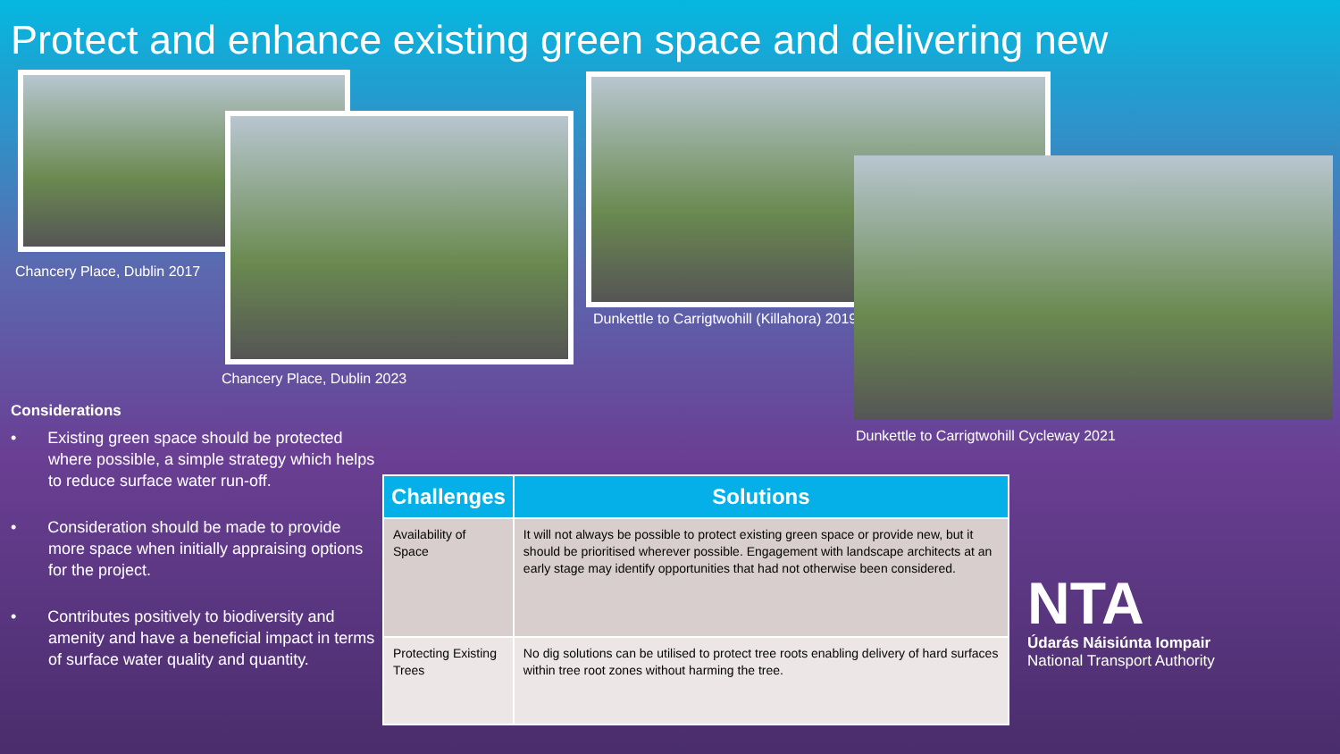Protect and enhance existing green space and delivering new
Chancery Place, Dublin 2017
Chancery Place, Dublin 2023
Dunkettle to Carrigtwohill (Killahora) 2019
Dunkettle to Carrigtwohill Cycleway 2021
Considerations
• Existing green space should be protected where possible, a simple strategy which helps to reduce surface water run-off.
• Consideration should be made to provide more space when initially appraising options for the project.
• Contributes positively to biodiversity and amenity and have a beneficial impact in terms of surface water quality and quantity.
| Challenges | Solutions |
| --- | --- |
| Availability of Space | It will not always be possible to protect existing green space or provide new, but it should be prioritised wherever possible. Engagement with landscape architects at an early stage may identify opportunities that had not otherwise been considered. |
| Protecting Existing Trees | No dig solutions can be utilised to protect tree roots enabling delivery of hard surfaces within tree root zones without harming the tree. |
NTA
Údarás Náisiúnta Iompair
National Transport Authority